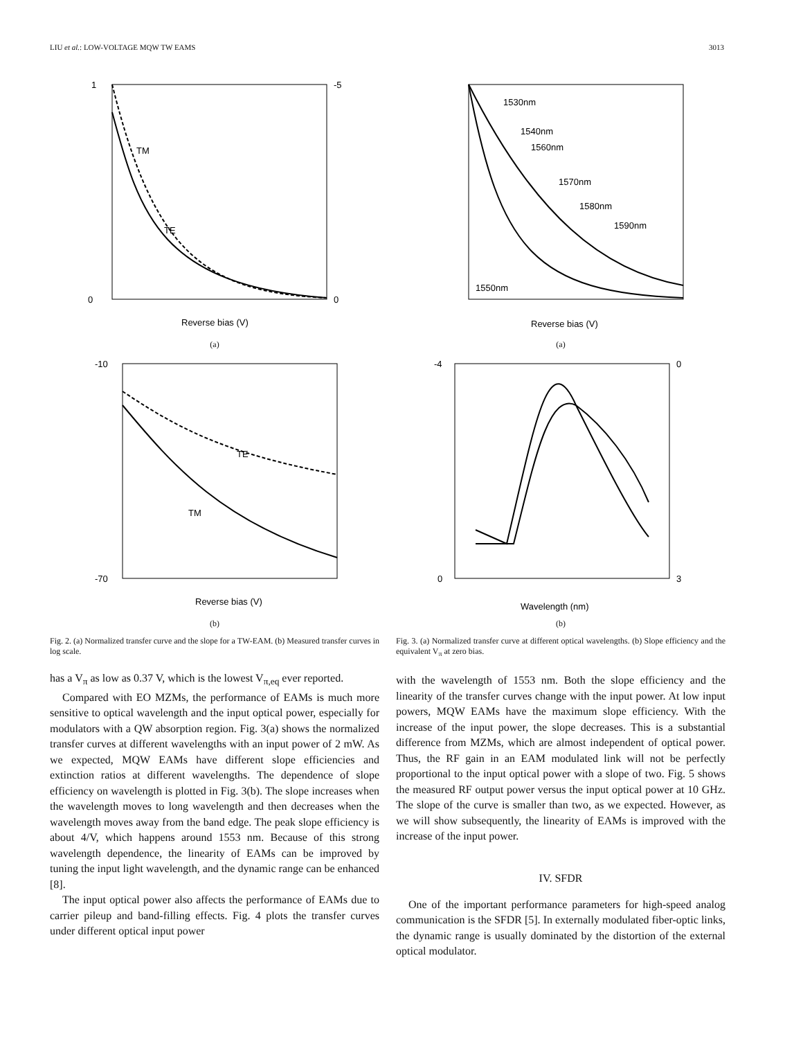LIU et al.: LOW-VOLTAGE MQW TW EAMS 3013
1
0
-5
0
TM
TE
Reverse bias (V)
(a)
-10
-70
TE
TM
Reverse bias (V)
(b)
Fig. 2. (a) Normalized transfer curve and the slope for a TW-EAM. (b) Measured transfer curves in log scale.
has a V<sub>π</sub> as low as 0.37 V, which is the lowest V<sub>π,eq</sub> ever reported.
Compared with EO MZMs, the performance of EAMs is much more sensitive to optical wavelength and the input optical power, especially for modulators with a QW absorption region. Fig. 3(a) shows the normalized transfer curves at different wavelengths with an input power of 2 mW. As we expected, MQW EAMs have different slope efficiencies and extinction ratios at different wavelengths. The dependence of slope efficiency on wavelength is plotted in Fig. 3(b). The slope increases when the wavelength moves to long wavelength and then decreases when the wavelength moves away from the band edge. The peak slope efficiency is about 4/V, which happens around 1553 nm. Because of this strong wavelength dependence, the linearity of EAMs can be improved by tuning the input light wavelength, and the dynamic range can be enhanced [8].
The input optical power also affects the performance of EAMs due to carrier pileup and band-filling effects. Fig. 4 plots the transfer curves under different optical input power
1530nm
1540nm
1560nm
1570nm
1580nm
1590nm
1550nm
Reverse bias (V)
(a)
-4
0
0
3
Wavelength (nm)
(b)
Fig. 3. (a) Normalized transfer curve at different optical wavelengths. (b) Slope efficiency and the equivalent V<sub>π</sub> at zero bias.
with the wavelength of 1553 nm. Both the slope efficiency and the linearity of the transfer curves change with the input power. At low input powers, MQW EAMs have the maximum slope efficiency. With the increase of the input power, the slope decreases. This is a substantial difference from MZMs, which are almost independent of optical power. Thus, the RF gain in an EAM modulated link will not be perfectly proportional to the input optical power with a slope of two. Fig. 5 shows the measured RF output power versus the input optical power at 10 GHz. The slope of the curve is smaller than two, as we expected. However, as we will show subsequently, the linearity of EAMs is improved with the increase of the input power.
IV. SFDR
One of the important performance parameters for high-speed analog communication is the SFDR [5]. In externally modulated fiber-optic links, the dynamic range is usually dominated by the distortion of the external optical modulator.